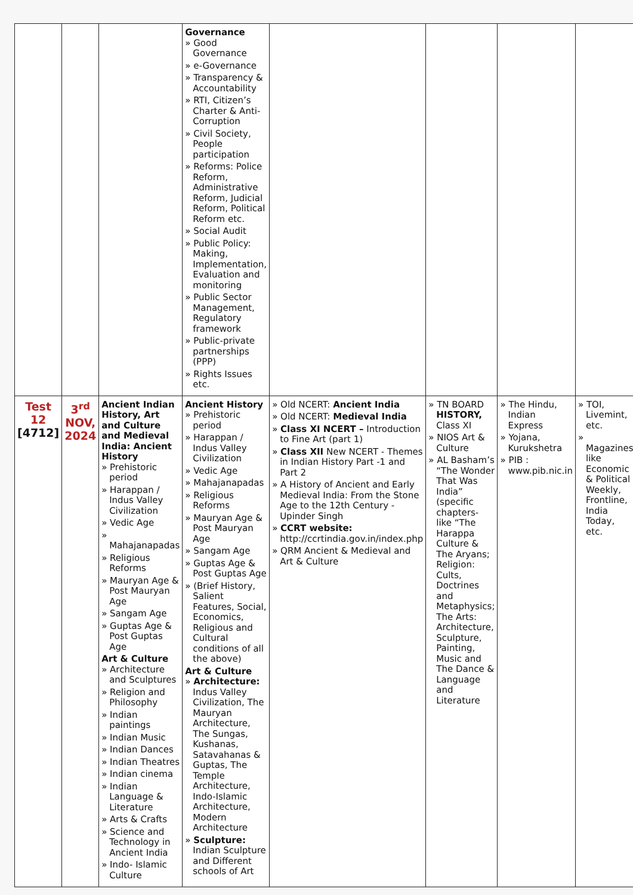| | | | Governance » Good Governance » e-Governance » Transparency & Accountability » RTI, Citizen’s Charter & Anti-Corruption » Civil Society, People participation » Reforms: Police Reform, Administrative Reform, Judicial Reform, Political Reform etc. » Social Audit » Public Policy: Making, Implementation, Evaluation and monitoring » Public Sector Management, Regulatory framework » Public-private partnerships (PPP) » Rights Issues etc. | | | | |
| Test 12 [4712] | 3<sup>rd</sup> NOV, 2024 | Ancient Indian History, Art and Culture and Medieval India: Ancient History » Prehistoric period » Harappan / Indus Valley Civilization » Vedic Age » Mahajanapadas » Religious Reforms » Mauryan Age & Post Mauryan Age » Sangam Age » Guptas Age & Post Guptas Age Art & Culture » Architecture and Sculptures » Religion and Philosophy » Indian paintings » Indian Music » Indian Dances » Indian Theatres » Indian cinema » Indian Language & Literature » Arts & Crafts » Science and Technology in Ancient India » Indo- Islamic Culture | Ancient History » Prehistoric period » Harappan / Indus Valley Civilization » Vedic Age » Mahajanapadas » Religious Reforms » Mauryan Age & Post Mauryan Age » Sangam Age » Guptas Age & Post Guptas Age » (Brief History, Salient Features, Social, Economics, Religious and Cultural conditions of all the above) Art & Culture » Architecture: Indus Valley Civilization, The Mauryan Architecture, The Sungas, Kushanas, Satavahanas & Guptas, The Temple Architecture, Indo-Islamic Architecture, Modern Architecture » Sculpture: Indian Sculpture and Different schools of Art | » Old NCERT: Ancient India » Old NCERT: Medieval India » Class XI NCERT – Introduction to Fine Art (part 1) » Class XII New NCERT - Themes in Indian History Part -1 and Part 2 » A History of Ancient and Early Medieval India: From the Stone Age to the 12th Century - Upinder Singh » CCRT website: http://ccrtindia.gov.in/index.php » QRM Ancient & Medieval and Art & Culture | » TN BOARD HISTORY, Class XI » NIOS Art & Culture » AL Basham’s “The Wonder That Was India” (specific chapters- like “The Harappa Culture & The Aryans; Religion: Cults, Doctrines and Metaphysics; The Arts: Architecture, Sculpture, Painting, Music and The Dance & Language and Literature | » The Hindu, Indian Express » Yojana, Kurukshetra » PIB : www.pib.nic.in | » TOI, Livemint, etc. » Magazines like Economic & Political Weekly, Frontline, India Today, etc. |